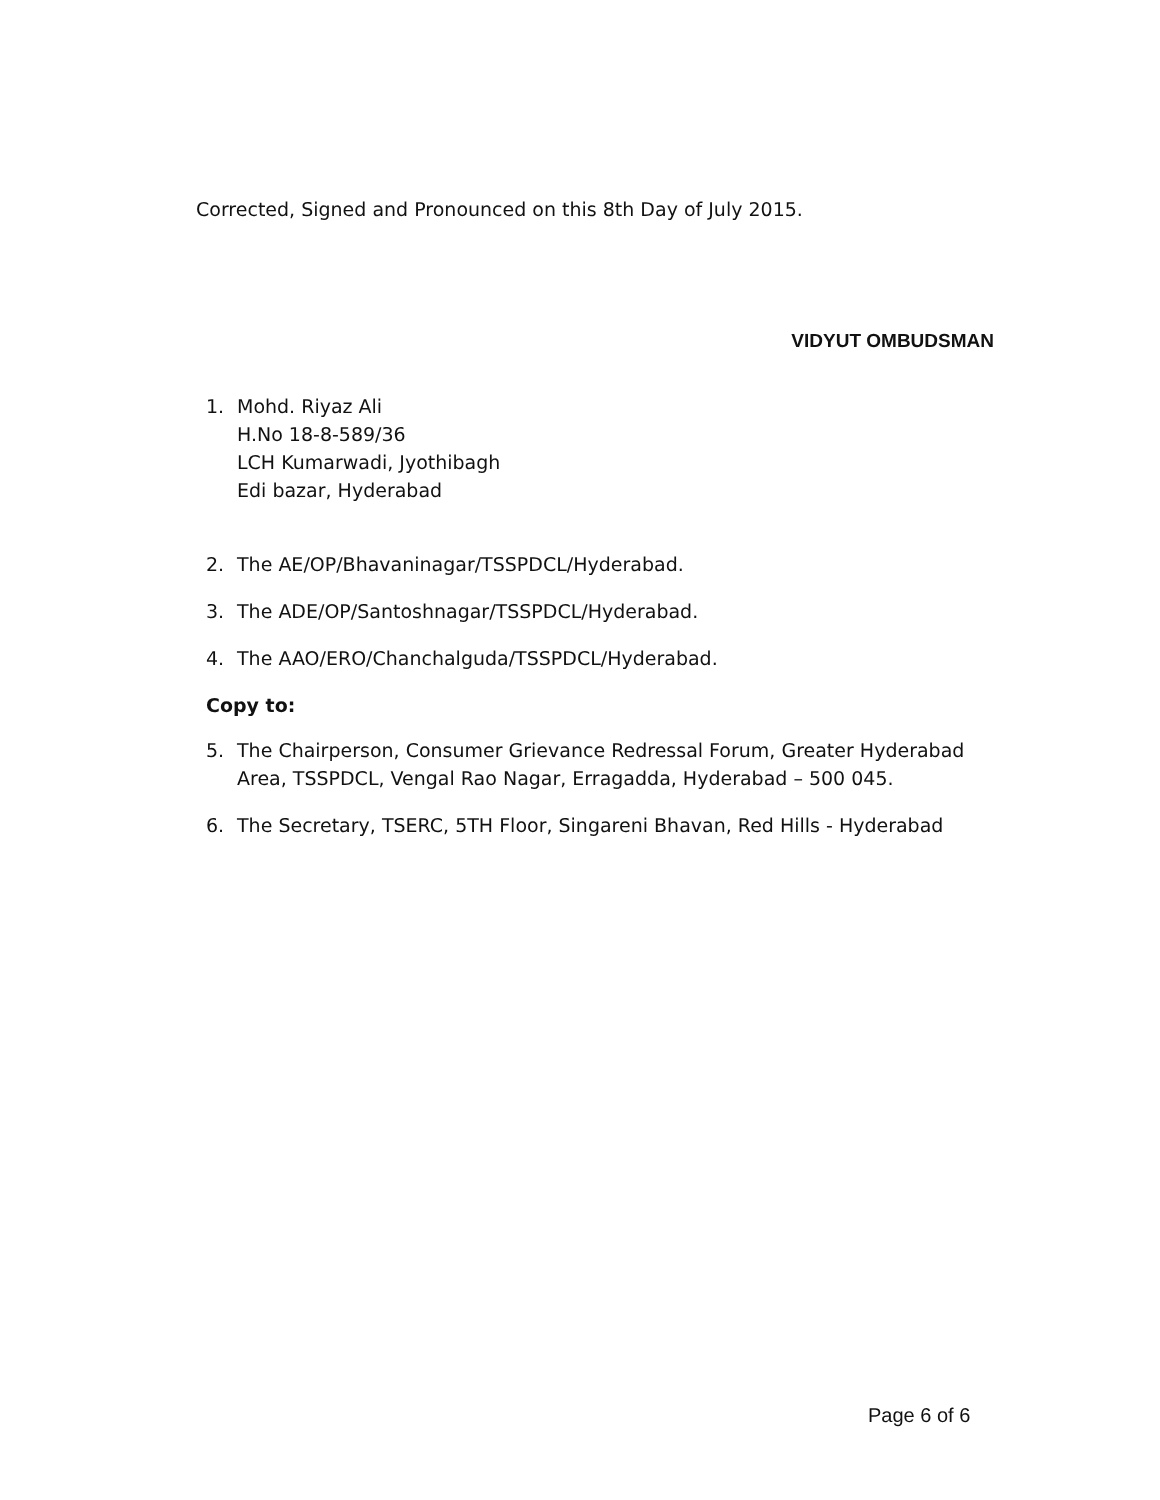Corrected, Signed and Pronounced on this 8th Day of July 2015.
VIDYUT OMBUDSMAN
1. Mohd. Riyaz Ali
H.No 18-8-589/36
LCH Kumarwadi, Jyothibagh
Edi bazar, Hyderabad
2. The AE/OP/Bhavaninagar/TSSPDCL/Hyderabad.
3. The ADE/OP/Santoshnagar/TSSPDCL/Hyderabad.
4. The AAO/ERO/Chanchalguda/TSSPDCL/Hyderabad.
Copy to:
5. The Chairperson, Consumer Grievance Redressal Forum, Greater Hyderabad
Area, TSSPDCL, Vengal Rao Nagar, Erragadda, Hyderabad – 500 045.
6. The Secretary, TSERC, 5TH Floor, Singareni Bhavan, Red Hills - Hyderabad
Page 6 of 6